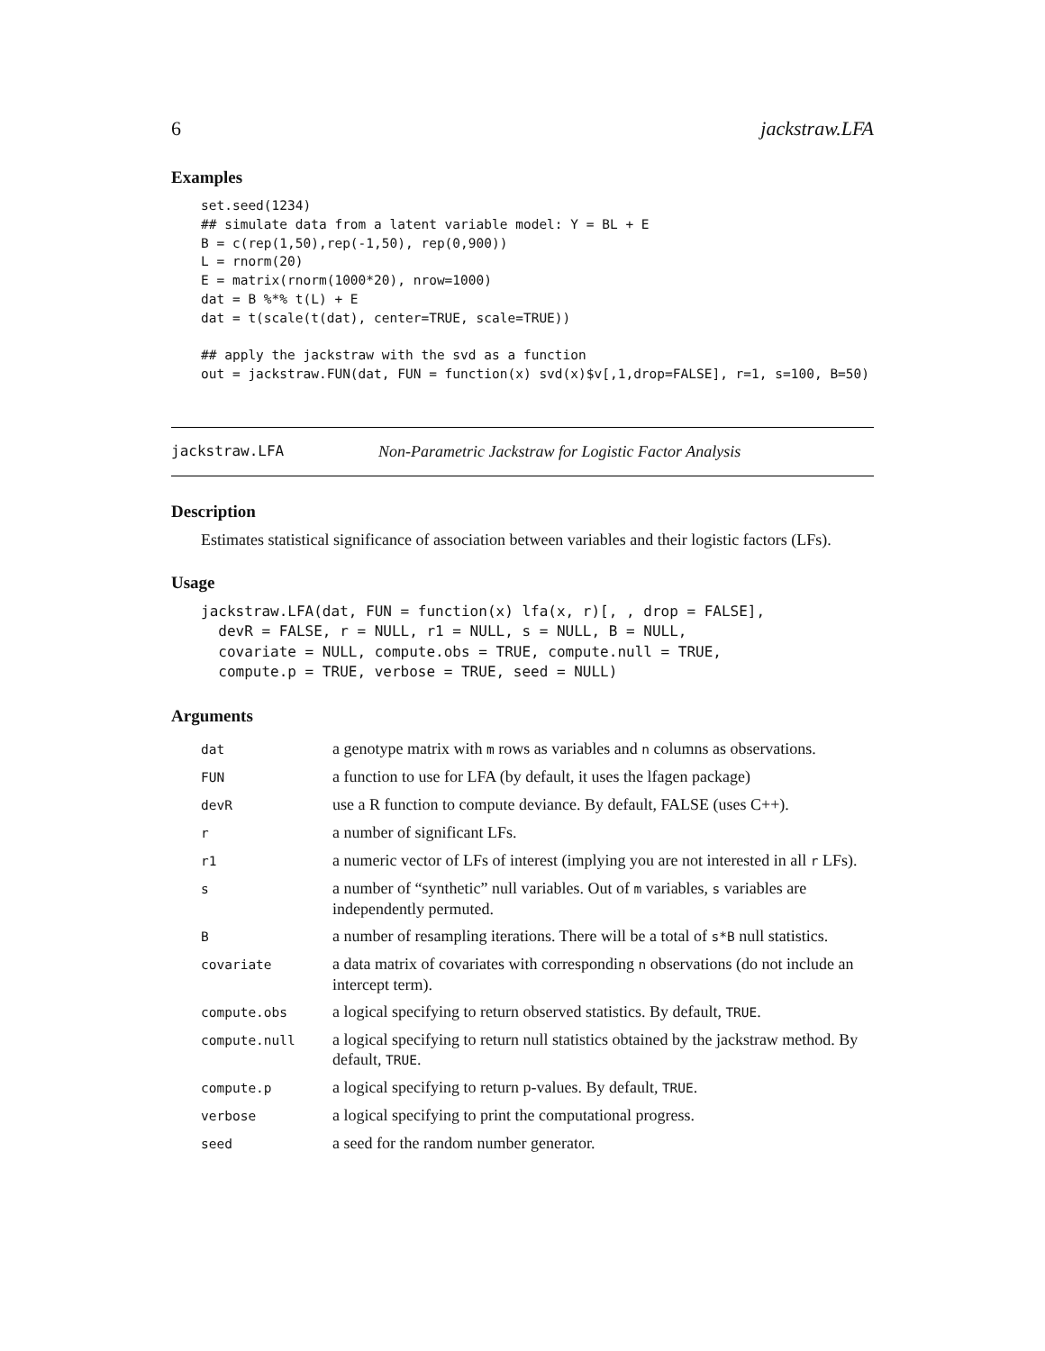6 jackstraw.LFA
Examples
set.seed(1234)
## simulate data from a latent variable model: Y = BL + E
B = c(rep(1,50),rep(-1,50), rep(0,900))
L = rnorm(20)
E = matrix(rnorm(1000*20), nrow=1000)
dat = B %*% t(L) + E
dat = t(scale(t(dat), center=TRUE, scale=TRUE))

## apply the jackstraw with the svd as a function
out = jackstraw.FUN(dat, FUN = function(x) svd(x)$v[,1,drop=FALSE], r=1, s=100, B=50)
jackstraw.LFA Non-Parametric Jackstraw for Logistic Factor Analysis
Description
Estimates statistical significance of association between variables and their logistic factors (LFs).
Usage
jackstraw.LFA(dat, FUN = function(x) lfa(x, r)[, , drop = FALSE],
  devR = FALSE, r = NULL, r1 = NULL, s = NULL, B = NULL,
  covariate = NULL, compute.obs = TRUE, compute.null = TRUE,
  compute.p = TRUE, verbose = TRUE, seed = NULL)
Arguments
| dat | a genotype matrix with m rows as variables and n columns as observations. |
| FUN | a function to use for LFA (by default, it uses the lfagen package) |
| devR | use a R function to compute deviance. By default, FALSE (uses C++). |
| r | a number of significant LFs. |
| r1 | a numeric vector of LFs of interest (implying you are not interested in all r LFs). |
| s | a number of “synthetic” null variables. Out of m variables, s variables are independently permuted. |
| B | a number of resampling iterations. There will be a total of s*B null statistics. |
| covariate | a data matrix of covariates with corresponding n observations (do not include an intercept term). |
| compute.obs | a logical specifying to return observed statistics. By default, TRUE . |
| compute.null | a logical specifying to return null statistics obtained by the jackstraw method. By default, TRUE . |
| compute.p | a logical specifying to return p-values. By default, TRUE . |
| verbose | a logical specifying to print the computational progress. |
| seed | a seed for the random number generator. |